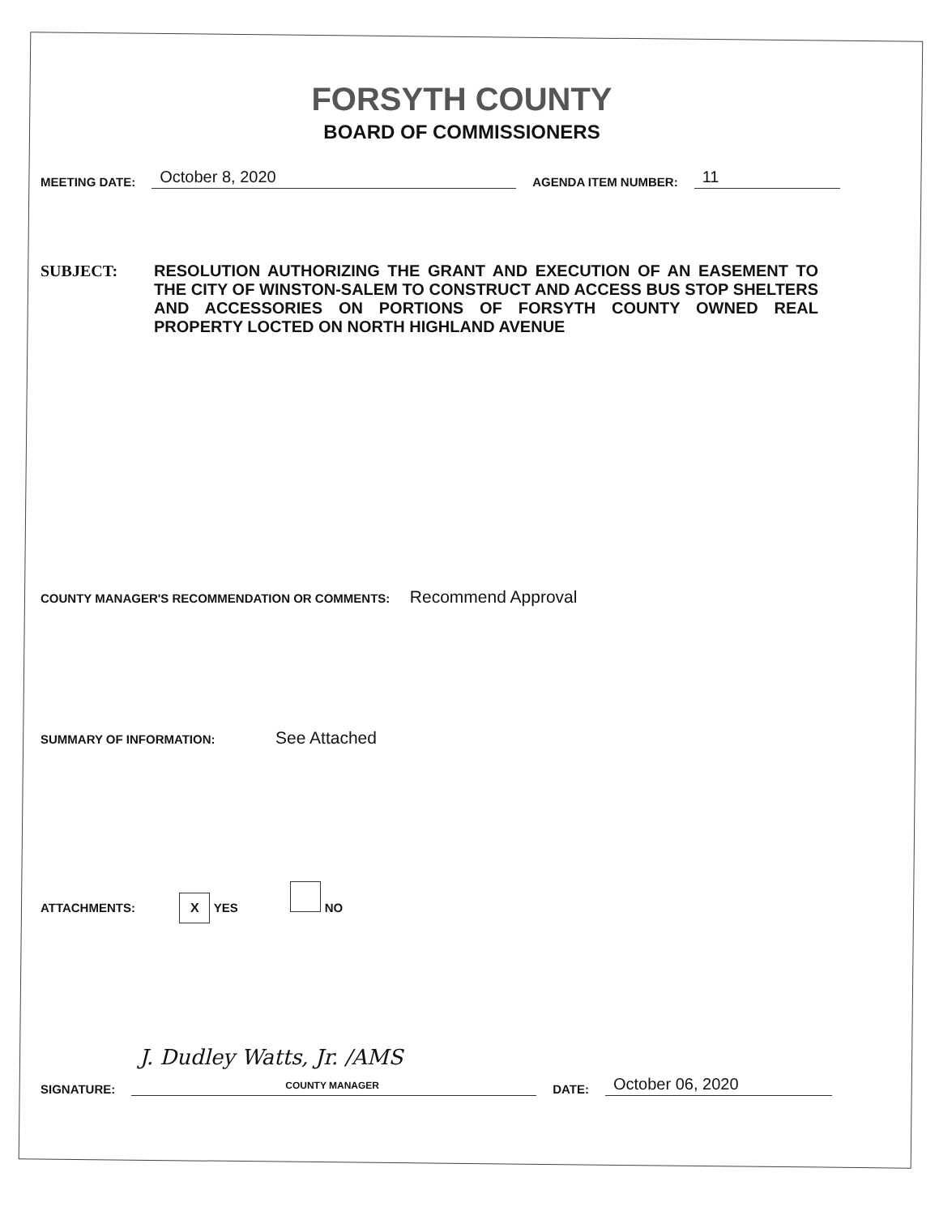FORSYTH COUNTY
BOARD OF COMMISSIONERS
MEETING DATE: October 8, 2020 AGENDA ITEM NUMBER: 11
SUBJECT: RESOLUTION AUTHORIZING THE GRANT AND EXECUTION OF AN EASEMENT TO THE CITY OF WINSTON-SALEM TO CONSTRUCT AND ACCESS BUS STOP SHELTERS AND ACCESSORIES ON PORTIONS OF FORSYTH COUNTY OWNED REAL PROPERTY LOCTED ON NORTH HIGHLAND AVENUE
COUNTY MANAGER'S RECOMMENDATION OR COMMENTS: Recommend Approval
SUMMARY OF INFORMATION: See Attached
ATTACHMENTS: X YES NO
SIGNATURE: J. Dudley Watts, Jr. /AMS
COUNTY MANAGER DATE: October 06, 2020